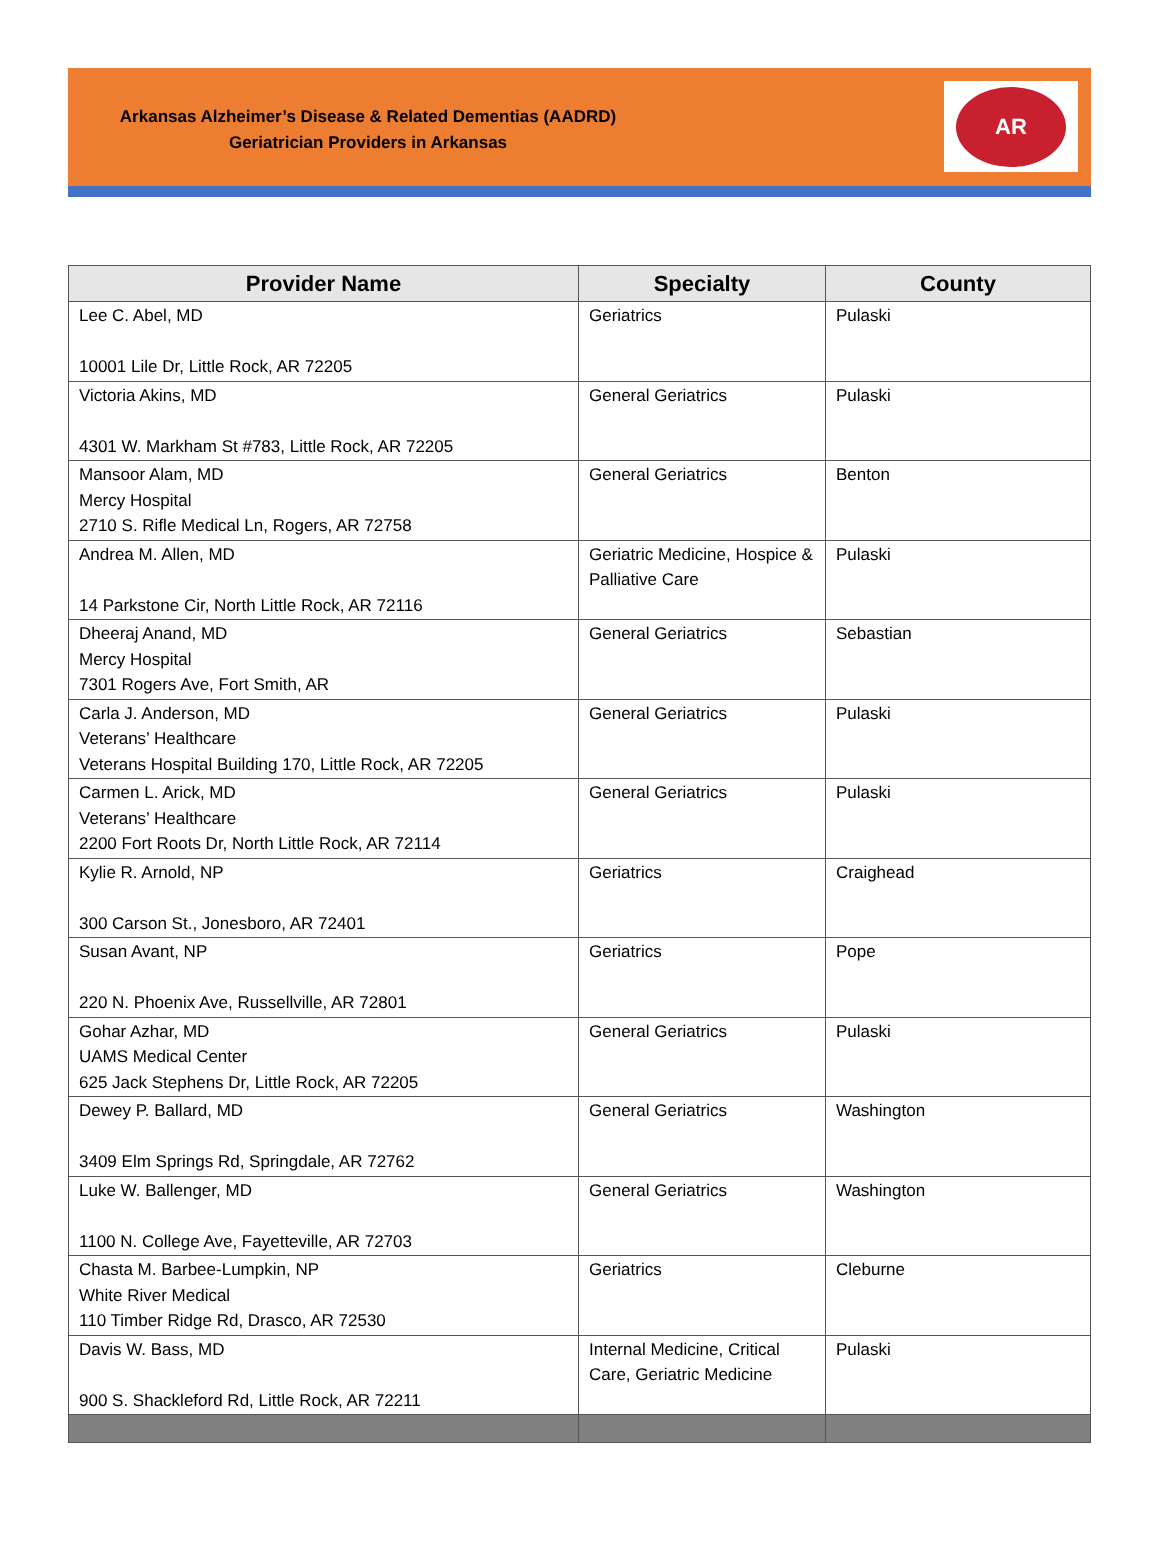Arkansas Alzheimer’s Disease & Related Dementias (AADRD)
Geriatrician Providers in Arkansas
AR
| Provider Name | Specialty | County |
| --- | --- | --- |
| Lee C. Abel, MD 10001 Lile Dr, Little Rock, AR 72205 | Geriatrics | Pulaski |
| Victoria Akins, MD 4301 W. Markham St #783, Little Rock, AR 72205 | General Geriatrics | Pulaski |
| Mansoor Alam, MD Mercy Hospital 2710 S. Rifle Medical Ln, Rogers, AR 72758 | General Geriatrics | Benton |
| Andrea M. Allen, MD 14 Parkstone Cir, North Little Rock, AR 72116 | Geriatric Medicine, Hospice & Palliative Care | Pulaski |
| Dheeraj Anand, MD Mercy Hospital 7301 Rogers Ave, Fort Smith, AR | General Geriatrics | Sebastian |
| Carla J. Anderson, MD Veterans’ Healthcare Veterans Hospital Building 170, Little Rock, AR 72205 | General Geriatrics | Pulaski |
| Carmen L. Arick, MD Veterans’ Healthcare 2200 Fort Roots Dr, North Little Rock, AR 72114 | General Geriatrics | Pulaski |
| Kylie R. Arnold, NP 300 Carson St., Jonesboro, AR 72401 | Geriatrics | Craighead |
| Susan Avant, NP 220 N. Phoenix Ave, Russellville, AR 72801 | Geriatrics | Pope |
| Gohar Azhar, MD UAMS Medical Center 625 Jack Stephens Dr, Little Rock, AR 72205 | General Geriatrics | Pulaski |
| Dewey P. Ballard, MD 3409 Elm Springs Rd, Springdale, AR 72762 | General Geriatrics | Washington |
| Luke W. Ballenger, MD 1100 N. College Ave, Fayetteville, AR 72703 | General Geriatrics | Washington |
| Chasta M. Barbee-Lumpkin, NP White River Medical 110 Timber Ridge Rd, Drasco, AR 72530 | Geriatrics | Cleburne |
| Davis W. Bass, MD 900 S. Shackleford Rd, Little Rock, AR 72211 | Internal Medicine, Critical Care, Geriatric Medicine | Pulaski |